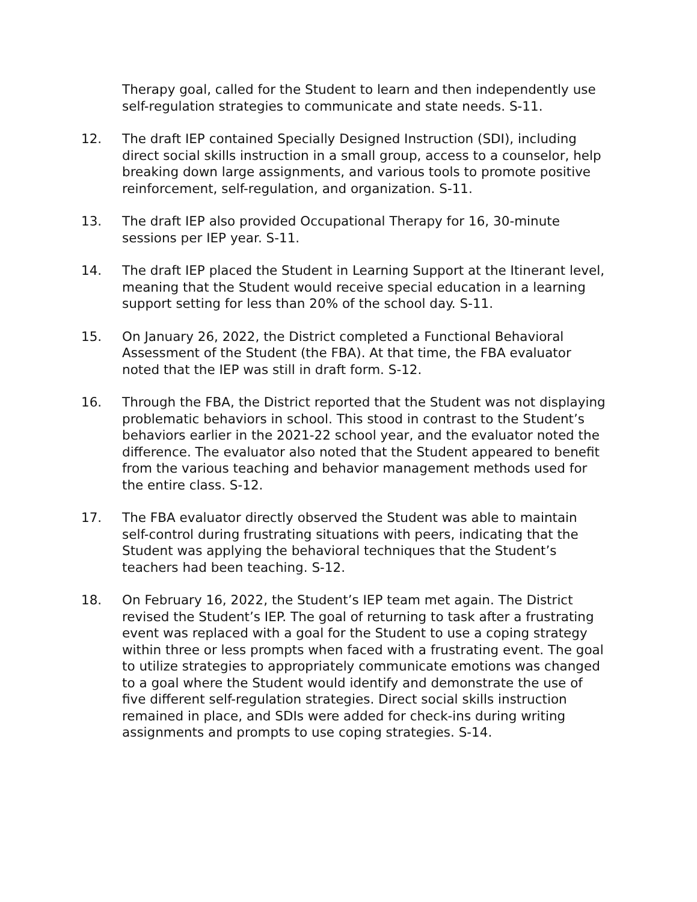Therapy goal, called for the Student to learn and then independently use self-regulation strategies to communicate and state needs. S-11.
12. The draft IEP contained Specially Designed Instruction (SDI), including direct social skills instruction in a small group, access to a counselor, help breaking down large assignments, and various tools to promote positive reinforcement, self-regulation, and organization. S-11.
13. The draft IEP also provided Occupational Therapy for 16, 30-minute sessions per IEP year. S-11.
14. The draft IEP placed the Student in Learning Support at the Itinerant level, meaning that the Student would receive special education in a learning support setting for less than 20% of the school day. S-11.
15. On January 26, 2022, the District completed a Functional Behavioral Assessment of the Student (the FBA). At that time, the FBA evaluator noted that the IEP was still in draft form. S-12.
16. Through the FBA, the District reported that the Student was not displaying problematic behaviors in school. This stood in contrast to the Student’s behaviors earlier in the 2021-22 school year, and the evaluator noted the difference. The evaluator also noted that the Student appeared to benefit from the various teaching and behavior management methods used for the entire class. S-12.
17. The FBA evaluator directly observed the Student was able to maintain self-control during frustrating situations with peers, indicating that the Student was applying the behavioral techniques that the Student’s teachers had been teaching. S-12.
18. On February 16, 2022, the Student’s IEP team met again. The District revised the Student’s IEP. The goal of returning to task after a frustrating event was replaced with a goal for the Student to use a coping strategy within three or less prompts when faced with a frustrating event. The goal to utilize strategies to appropriately communicate emotions was changed to a goal where the Student would identify and demonstrate the use of five different self-regulation strategies. Direct social skills instruction remained in place, and SDIs were added for check-ins during writing assignments and prompts to use coping strategies. S-14.